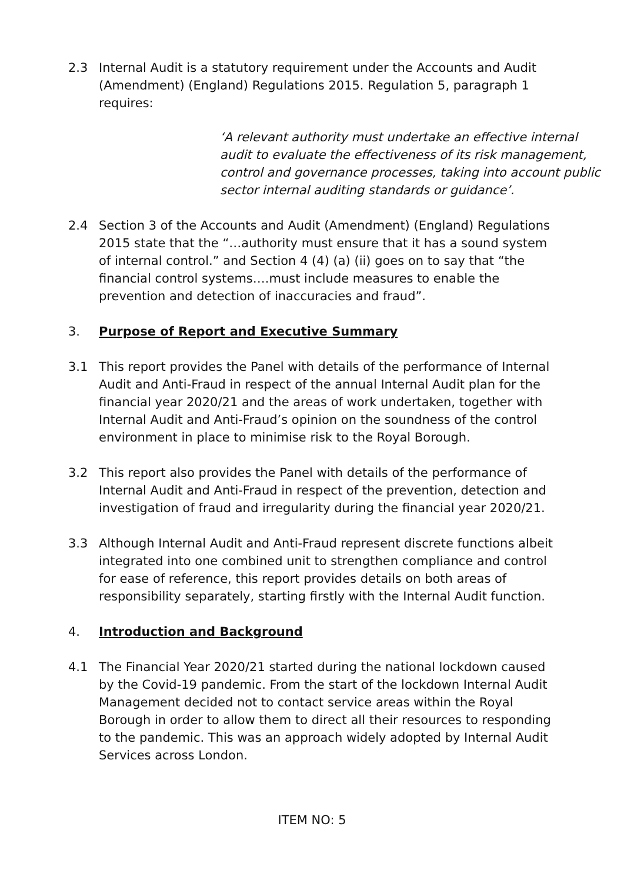2.3 Internal Audit is a statutory requirement under the Accounts and Audit (Amendment) (England) Regulations 2015. Regulation 5, paragraph 1 requires:
‘A relevant authority must undertake an effective internal audit to evaluate the effectiveness of its risk management, control and governance processes, taking into account public sector internal auditing standards or guidance’.
2.4 Section 3 of the Accounts and Audit (Amendment) (England) Regulations 2015 state that the “…authority must ensure that it has a sound system of internal control.” and Section 4 (4) (a) (ii) goes on to say that “the financial control systems….must include measures to enable the prevention and detection of inaccuracies and fraud”.
3. Purpose of Report and Executive Summary
3.1 This report provides the Panel with details of the performance of Internal Audit and Anti-Fraud in respect of the annual Internal Audit plan for the financial year 2020/21 and the areas of work undertaken, together with Internal Audit and Anti-Fraud’s opinion on the soundness of the control environment in place to minimise risk to the Royal Borough.
3.2 This report also provides the Panel with details of the performance of Internal Audit and Anti-Fraud in respect of the prevention, detection and investigation of fraud and irregularity during the financial year 2020/21.
3.3 Although Internal Audit and Anti-Fraud represent discrete functions albeit integrated into one combined unit to strengthen compliance and control for ease of reference, this report provides details on both areas of responsibility separately, starting firstly with the Internal Audit function.
4. Introduction and Background
4.1 The Financial Year 2020/21 started during the national lockdown caused by the Covid-19 pandemic. From the start of the lockdown Internal Audit Management decided not to contact service areas within the Royal Borough in order to allow them to direct all their resources to responding to the pandemic. This was an approach widely adopted by Internal Audit Services across London.
ITEM NO: 5